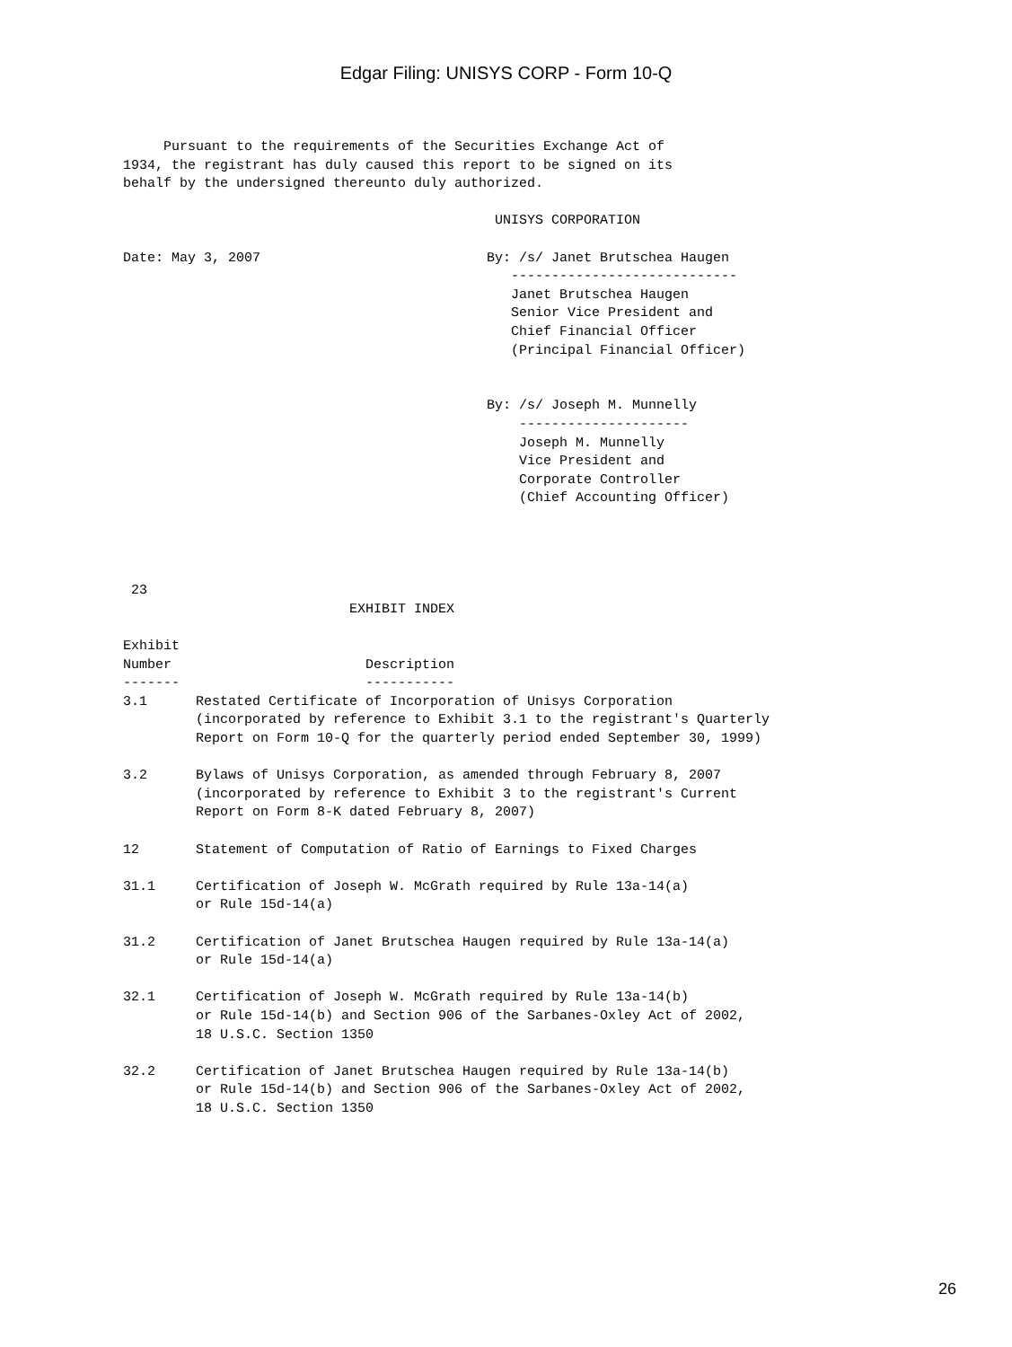Edgar Filing: UNISYS CORP - Form 10-Q
     Pursuant to the requirements of the Securities Exchange Act of
1934, the registrant has duly caused this report to be signed on its
behalf by the undersigned thereunto duly authorized.

                                              UNISYS CORPORATION

Date: May 3, 2007                            By: /s/ Janet Brutschea Haugen
                                                ----------------------------
                                                Janet Brutschea Haugen
                                                Senior Vice President and
                                                Chief Financial Officer
                                                (Principal Financial Officer)


                                             By: /s/ Joseph M. Munnelly
                                                 ---------------------
                                                 Joseph M. Munnelly
                                                 Vice President and
                                                 Corporate Controller
                                                 (Chief Accounting Officer)




 23
                            EXHIBIT INDEX

Exhibit
Number                        Description
-------                       -----------
3.1      Restated Certificate of Incorporation of Unisys Corporation
         (incorporated by reference to Exhibit 3.1 to the registrant's Quarterly
         Report on Form 10-Q for the quarterly period ended September 30, 1999)

3.2      Bylaws of Unisys Corporation, as amended through February 8, 2007
         (incorporated by reference to Exhibit 3 to the registrant's Current
         Report on Form 8-K dated February 8, 2007)

12       Statement of Computation of Ratio of Earnings to Fixed Charges

31.1     Certification of Joseph W. McGrath required by Rule 13a-14(a)
         or Rule 15d-14(a)

31.2     Certification of Janet Brutschea Haugen required by Rule 13a-14(a)
         or Rule 15d-14(a)

32.1     Certification of Joseph W. McGrath required by Rule 13a-14(b)
         or Rule 15d-14(b) and Section 906 of the Sarbanes-Oxley Act of 2002,
         18 U.S.C. Section 1350

32.2     Certification of Janet Brutschea Haugen required by Rule 13a-14(b)
         or Rule 15d-14(b) and Section 906 of the Sarbanes-Oxley Act of 2002,
         18 U.S.C. Section 1350
26